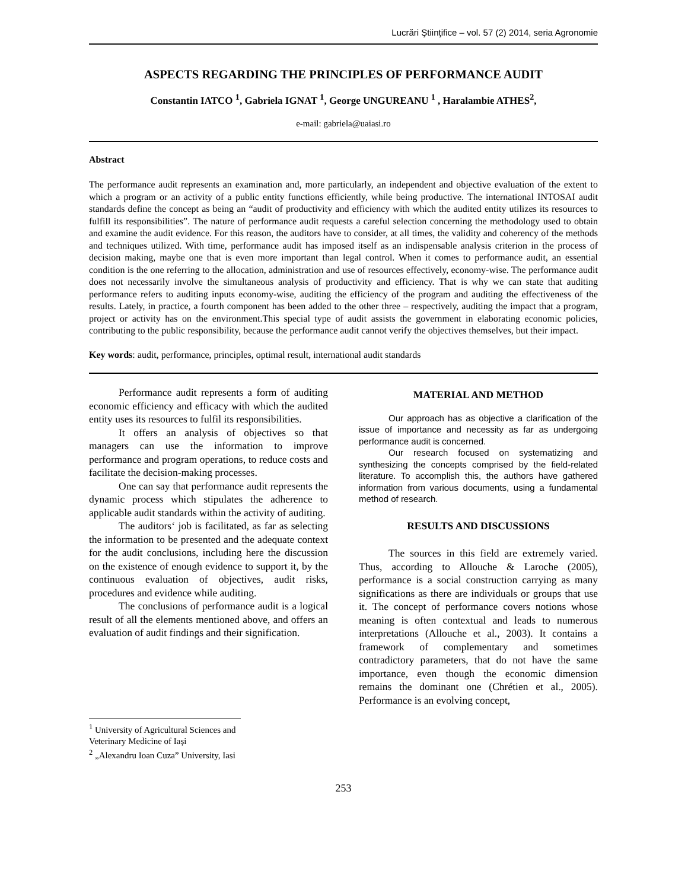Lucrări Ştiinţifice – vol. 57 (2) 2014, seria Agronomie
ASPECTS REGARDING THE PRINCIPLES OF PERFORMANCE AUDIT
Constantin IATCO <sup>1</sup>, Gabriela IGNAT <sup>1</sup>, George UNGUREANU <sup>1</sup> , Haralambie ATHES<sup>2</sup>,
e-mail: gabriela@uaiasi.ro
Abstract
The performance audit represents an examination and, more particularly, an independent and objective evaluation of the extent to which a program or an activity of a public entity functions efficiently, while being productive. The international INTOSAI audit standards define the concept as being an “audit of productivity and efficiency with which the audited entity utilizes its resources to fulfill its responsibilities”. The nature of performance audit requests a careful selection concerning the methodology used to obtain and examine the audit evidence. For this reason, the auditors have to consider, at all times, the validity and coherency of the methods and techniques utilized. With time, performance audit has imposed itself as an indispensable analysis criterion in the process of decision making, maybe one that is even more important than legal control. When it comes to performance audit, an essential condition is the one referring to the allocation, administration and use of resources effectively, economy-wise. The performance audit does not necessarily involve the simultaneous analysis of productivity and efficiency. That is why we can state that auditing performance refers to auditing inputs economy-wise, auditing the efficiency of the program and auditing the effectiveness of the results. Lately, in practice, a fourth component has been added to the other three – respectively, auditing the impact that a program, project or activity has on the environment.This special type of audit assists the government in elaborating economic policies, contributing to the public responsibility, because the performance audit cannot verify the objectives themselves, but their impact.
Key words: audit, performance, principles, optimal result, international audit standards
Performance audit represents a form of auditing economic efficiency and efficacy with which the audited entity uses its resources to fulfil its responsibilities.
It offers an analysis of objectives so that managers can use the information to improve performance and program operations, to reduce costs and facilitate the decision-making processes.
One can say that performance audit represents the dynamic process which stipulates the adherence to applicable audit standards within the activity of auditing.
The auditors‘ job is facilitated, as far as selecting the information to be presented and the adequate context for the audit conclusions, including here the discussion on the existence of enough evidence to support it, by the continuous evaluation of objectives, audit risks, procedures and evidence while auditing.
The conclusions of performance audit is a logical result of all the elements mentioned above, and offers an evaluation of audit findings and their signification.
MATERIAL AND METHOD
Our approach has as objective a clarification of the issue of importance and necessity as far as undergoing performance audit is concerned.
Our research focused on systematizing and synthesizing the concepts comprised by the field-related literature. To accomplish this, the authors have gathered information from various documents, using a fundamental method of research.
RESULTS AND DISCUSSIONS
The sources in this field are extremely varied. Thus, according to Allouche & Laroche (2005), performance is a social construction carrying as many significations as there are individuals or groups that use it. The concept of performance covers notions whose meaning is often contextual and leads to numerous interpretations (Allouche et al., 2003). It contains a framework of complementary and sometimes contradictory parameters, that do not have the same importance, even though the economic dimension remains the dominant one (Chrétien et al., 2005). Performance is an evolving concept,
<sup>1</sup> University of Agricultural Sciences and Veterinary Medicine of Iași
<sup>2</sup> „Alexandru Ioan Cuza” University, Iasi
253